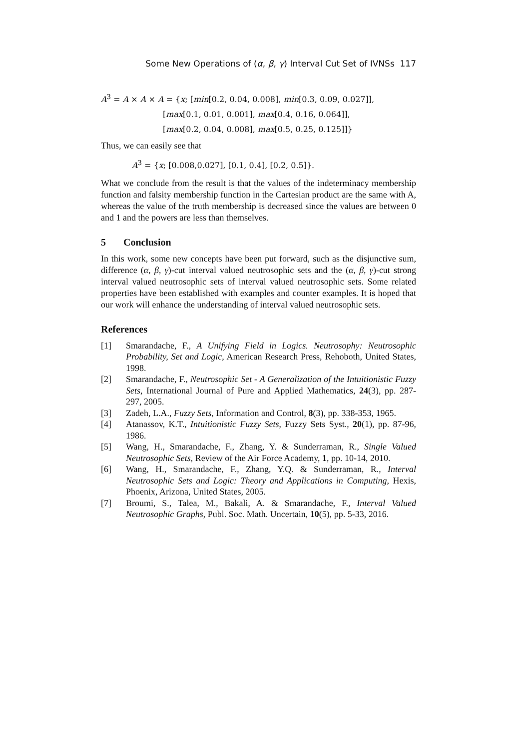Some New Operations of (α, β, γ) Interval Cut Set of IVNSs 117
A<sup>3</sup> = A × A × A = {x; [min[0.2, 0.04, 0.008], min[0.3, 0.09, 0.027]],
[max[0.1, 0.01, 0.001], max[0.4, 0.16, 0.064]],
[max[0.2, 0.04, 0.008], max[0.5, 0.25, 0.125]]}
Thus, we can easily see that
A<sup>3</sup> = {x; [0.008,0.027], [0.1, 0.4], [0.2, 0.5]}.
What we conclude from the result is that the values of the indeterminacy membership function and falsity membership function in the Cartesian product are the same with A, whereas the value of the truth membership is decreased since the values are between 0 and 1 and the powers are less than themselves.
5 Conclusion
In this work, some new concepts have been put forward, such as the disjunctive sum, difference (α, β, γ)-cut interval valued neutrosophic sets and the (α, β, γ)-cut strong interval valued neutrosophic sets of interval valued neutrosophic sets. Some related properties have been established with examples and counter examples. It is hoped that our work will enhance the understanding of interval valued neutrosophic sets.
References
[1] Smarandache, F., A Unifying Field in Logics. Neutrosophy: Neutrosophic Probability, Set and Logic, American Research Press, Rehoboth, United States, 1998.
[2] Smarandache, F., Neutrosophic Set - A Generalization of the Intuitionistic Fuzzy Sets, International Journal of Pure and Applied Mathematics, 24(3), pp. 287-297, 2005.
[3] Zadeh, L.A., Fuzzy Sets, Information and Control, 8(3), pp. 338-353, 1965.
[4] Atanassov, K.T., Intuitionistic Fuzzy Sets, Fuzzy Sets Syst., 20(1), pp. 87-96, 1986.
[5] Wang, H., Smarandache, F., Zhang, Y. & Sunderraman, R., Single Valued Neutrosophic Sets, Review of the Air Force Academy, 1, pp. 10-14, 2010.
[6] Wang, H., Smarandache, F., Zhang, Y.Q. & Sunderraman, R., Interval Neutrosophic Sets and Logic: Theory and Applications in Computing, Hexis, Phoenix, Arizona, United States, 2005.
[7] Broumi, S., Talea, M., Bakali, A. & Smarandache, F., Interval Valued Neutrosophic Graphs, Publ. Soc. Math. Uncertain, 10(5), pp. 5-33, 2016.